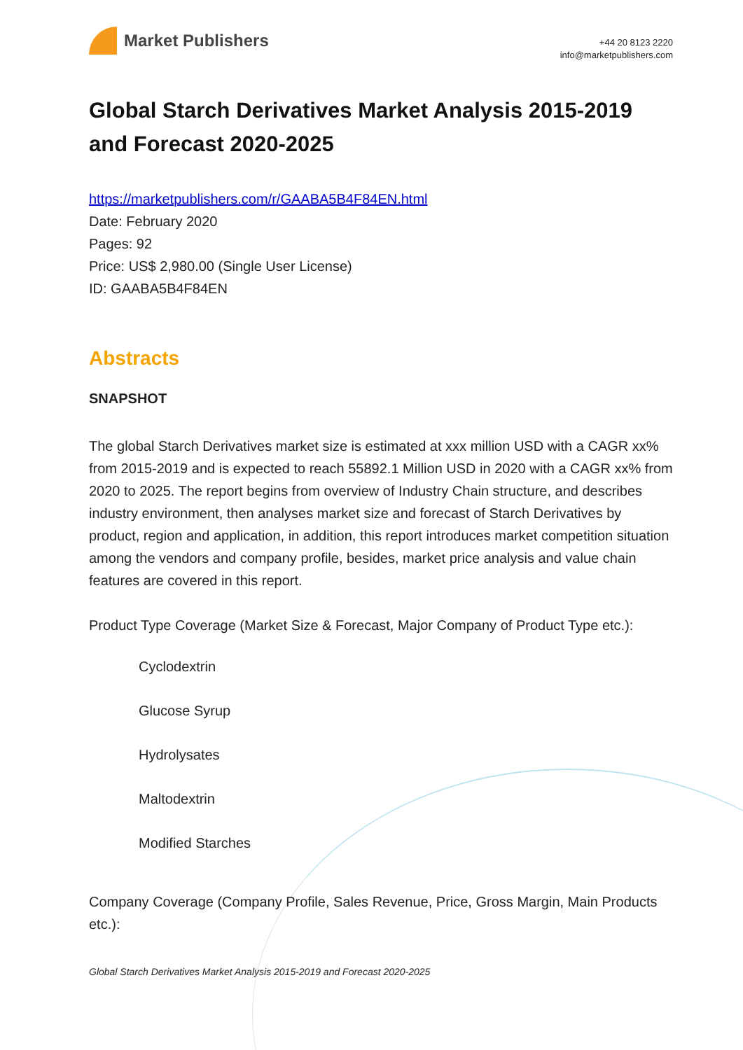Market Publishers
+44 20 8123 2220
info@marketpublishers.com
Global Starch Derivatives Market Analysis 2015-2019 and Forecast 2020-2025
https://marketpublishers.com/r/GAABA5B4F84EN.html
Date: February 2020
Pages: 92
Price: US$ 2,980.00 (Single User License)
ID: GAABA5B4F84EN
Abstracts
SNAPSHOT
The global Starch Derivatives market size is estimated at xxx million USD with a CAGR xx% from 2015-2019 and is expected to reach 55892.1 Million USD in 2020 with a CAGR xx% from 2020 to 2025. The report begins from overview of Industry Chain structure, and describes industry environment, then analyses market size and forecast of Starch Derivatives by product, region and application, in addition, this report introduces market competition situation among the vendors and company profile, besides, market price analysis and value chain features are covered in this report.
Product Type Coverage (Market Size & Forecast, Major Company of Product Type etc.):
Cyclodextrin
Glucose Syrup
Hydrolysates
Maltodextrin
Modified Starches
Company Coverage (Company Profile, Sales Revenue, Price, Gross Margin, Main Products etc.):
Global Starch Derivatives Market Analysis 2015-2019 and Forecast 2020-2025